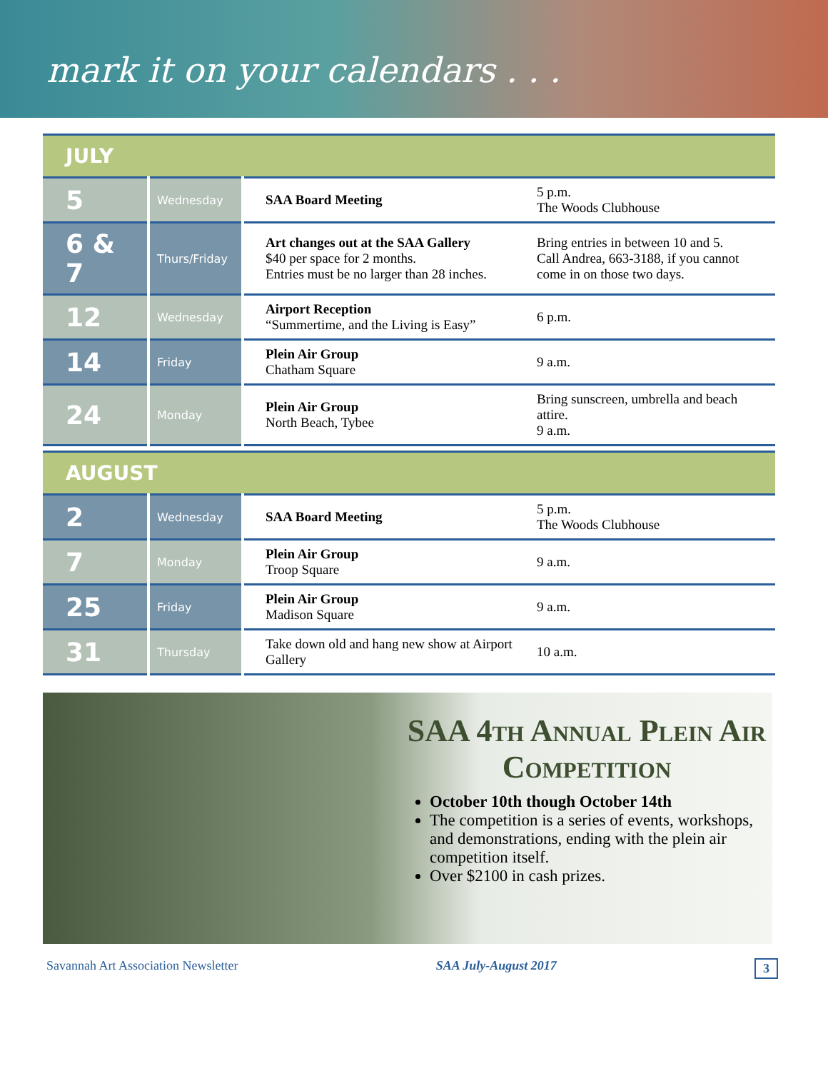mark it on your calendars . . .
| JULY | | | |
| --- | --- | --- | --- |
| 5 | Wednesday | SAA Board Meeting | 5 p.m. The Woods Clubhouse |
| 6 & 7 | Thurs/Friday | Art changes out at the SAA Gallery $40 per space for 2 months. Entries must be no larger than 28 inches. | Bring entries in between 10 and 5. Call Andrea, 663-3188, if you cannot come in on those two days. |
| 12 | Wednesday | Airport Reception “Summertime, and the Living is Easy” | 6 p.m. |
| 14 | Friday | Plein Air Group Chatham Square | 9 a.m. |
| 24 | Monday | Plein Air Group North Beach, Tybee | Bring sunscreen, umbrella and beach attire. 9 a.m. |
| AUGUST | | | |
| 2 | Wednesday | SAA Board Meeting | 5 p.m. The Woods Clubhouse |
| 7 | Monday | Plein Air Group Troop Square | 9 a.m. |
| 25 | Friday | Plein Air Group Madison Square | 9 a.m. |
| 31 | Thursday | Take down old and hang new show at Airport Gallery | 10 a.m. |
SAA 4th Annual Plein Air Competition
October 10th though October 14th
The competition is a series of events, workshops, and demonstrations, ending with the plein air competition itself.
Over $2100 in cash prizes.
Savannah Art Association Newsletter SAA July-August 2017 3